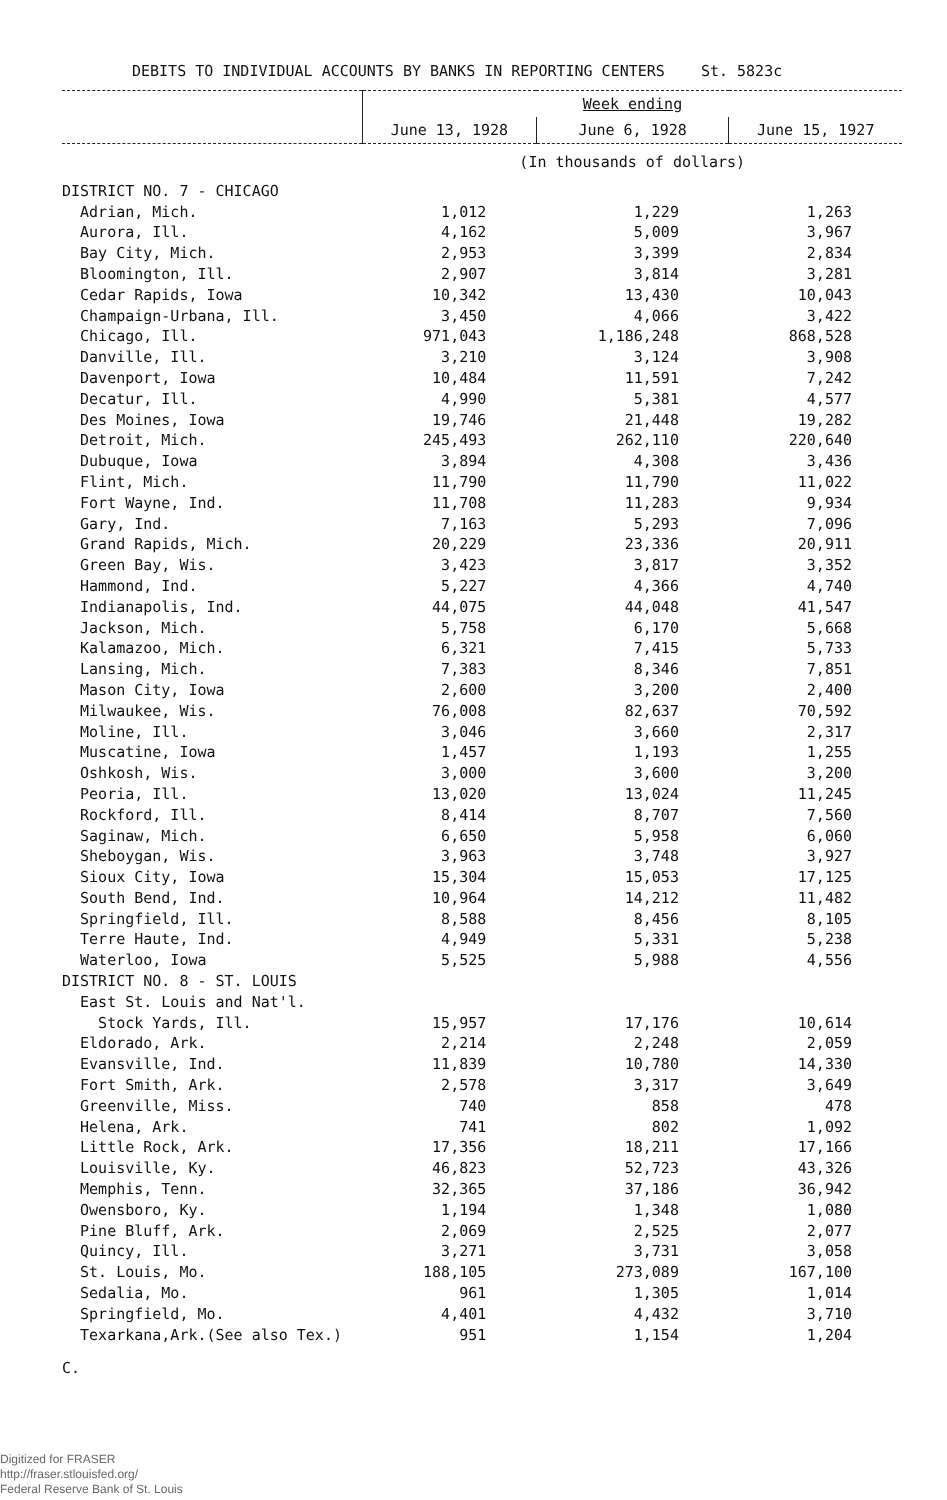DEBITS TO INDIVIDUAL ACCOUNTS BY BANKS IN REPORTING CENTERS St. 5823c
| | Week ending | | |
| --- | --- | --- | --- |
| | June 13, 1928 | June 6, 1928 | June 15, 1927 |
| | (In thousands of dollars) | | |
| DISTRICT NO. 7 - CHICAGO | | | |
| Adrian, Mich. | 1,012 | 1,229 | 1,263 |
| Aurora, Ill. | 4,162 | 5,009 | 3,967 |
| Bay City, Mich. | 2,953 | 3,399 | 2,834 |
| Bloomington, Ill. | 2,907 | 3,814 | 3,281 |
| Cedar Rapids, Iowa | 10,342 | 13,430 | 10,043 |
| Champaign-Urbana, Ill. | 3,450 | 4,066 | 3,422 |
| Chicago, Ill. | 971,043 | 1,186,248 | 868,528 |
| Danville, Ill. | 3,210 | 3,124 | 3,908 |
| Davenport, Iowa | 10,484 | 11,591 | 7,242 |
| Decatur, Ill. | 4,990 | 5,381 | 4,577 |
| Des Moines, Iowa | 19,746 | 21,448 | 19,282 |
| Detroit, Mich. | 245,493 | 262,110 | 220,640 |
| Dubuque, Iowa | 3,894 | 4,308 | 3,436 |
| Flint, Mich. | 11,790 | 11,790 | 11,022 |
| Fort Wayne, Ind. | 11,708 | 11,283 | 9,934 |
| Gary, Ind. | 7,163 | 5,293 | 7,096 |
| Grand Rapids, Mich. | 20,229 | 23,336 | 20,911 |
| Green Bay, Wis. | 3,423 | 3,817 | 3,352 |
| Hammond, Ind. | 5,227 | 4,366 | 4,740 |
| Indianapolis, Ind. | 44,075 | 44,048 | 41,547 |
| Jackson, Mich. | 5,758 | 6,170 | 5,668 |
| Kalamazoo, Mich. | 6,321 | 7,415 | 5,733 |
| Lansing, Mich. | 7,383 | 8,346 | 7,851 |
| Mason City, Iowa | 2,600 | 3,200 | 2,400 |
| Milwaukee, Wis. | 76,008 | 82,637 | 70,592 |
| Moline, Ill. | 3,046 | 3,660 | 2,317 |
| Muscatine, Iowa | 1,457 | 1,193 | 1,255 |
| Oshkosh, Wis. | 3,000 | 3,600 | 3,200 |
| Peoria, Ill. | 13,020 | 13,024 | 11,245 |
| Rockford, Ill. | 8,414 | 8,707 | 7,560 |
| Saginaw, Mich. | 6,650 | 5,958 | 6,060 |
| Sheboygan, Wis. | 3,963 | 3,748 | 3,927 |
| Sioux City, Iowa | 15,304 | 15,053 | 17,125 |
| South Bend, Ind. | 10,964 | 14,212 | 11,482 |
| Springfield, Ill. | 8,588 | 8,456 | 8,105 |
| Terre Haute, Ind. | 4,949 | 5,331 | 5,238 |
| Waterloo, Iowa | 5,525 | 5,988 | 4,556 |
| DISTRICT NO. 8 - ST. LOUIS | | | |
| East St. Louis and Nat'l. | | | |
| Stock Yards, Ill. | 15,957 | 17,176 | 10,614 |
| Eldorado, Ark. | 2,214 | 2,248 | 2,059 |
| Evansville, Ind. | 11,839 | 10,780 | 14,330 |
| Fort Smith, Ark. | 2,578 | 3,317 | 3,649 |
| Greenville, Miss. | 740 | 858 | 478 |
| Helena, Ark. | 741 | 802 | 1,092 |
| Little Rock, Ark. | 17,356 | 18,211 | 17,166 |
| Louisville, Ky. | 46,823 | 52,723 | 43,326 |
| Memphis, Tenn. | 32,365 | 37,186 | 36,942 |
| Owensboro, Ky. | 1,194 | 1,348 | 1,080 |
| Pine Bluff, Ark. | 2,069 | 2,525 | 2,077 |
| Quincy, Ill. | 3,271 | 3,731 | 3,058 |
| St. Louis, Mo. | 188,105 | 273,089 | 167,100 |
| Sedalia, Mo. | 961 | 1,305 | 1,014 |
| Springfield, Mo. | 4,401 | 4,432 | 3,710 |
| Texarkana,Ark.(See also Tex.) | 951 | 1,154 | 1,204 |
C.
Digitized for FRASER
http://fraser.stlouisfed.org/
Federal Reserve Bank of St. Louis